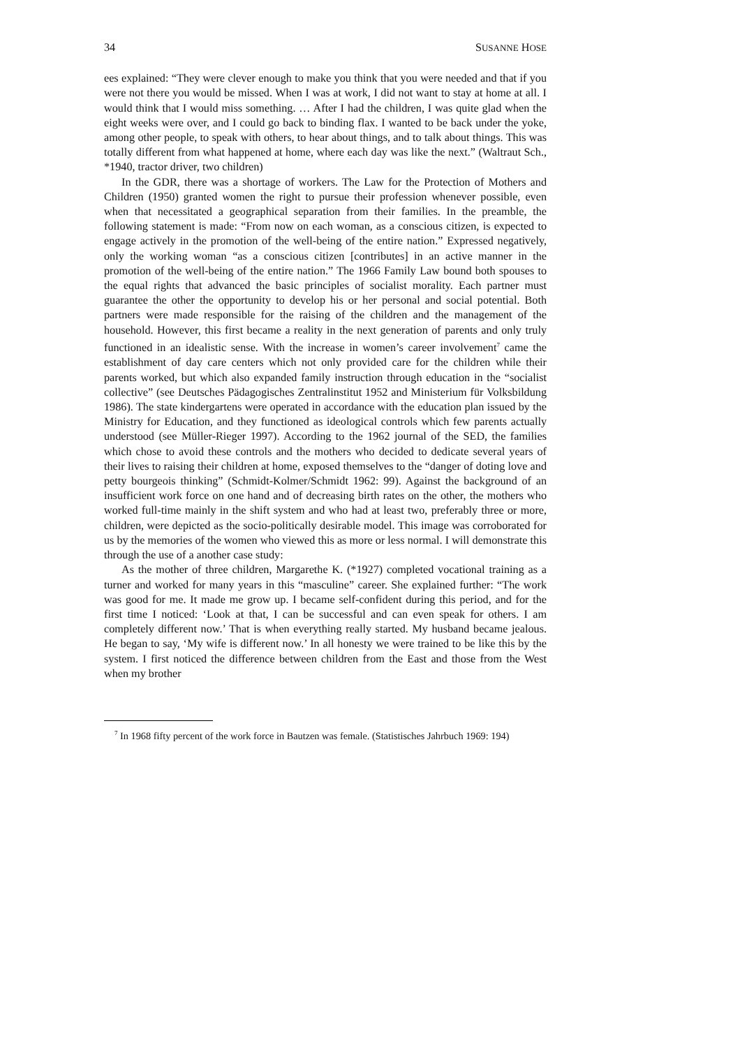34 SUSANNE HOSE
ees explained: “They were clever enough to make you think that you were needed and that if you were not there you would be missed. When I was at work, I did not want to stay at home at all. I would think that I would miss something. … After I had the children, I was quite glad when the eight weeks were over, and I could go back to binding flax. I wanted to be back under the yoke, among other people, to speak with others, to hear about things, and to talk about things. This was totally different from what happened at home, where each day was like the next.” (Waltraut Sch., *1940, tractor driver, two children)
In the GDR, there was a shortage of workers. The Law for the Protection of Mothers and Children (1950) granted women the right to pursue their profession whenever possible, even when that necessitated a geographical separation from their families. In the preamble, the following statement is made: “From now on each woman, as a conscious citizen, is expected to engage actively in the promotion of the well-being of the entire nation.” Expressed negatively, only the working woman “as a conscious citizen [contributes] in an active manner in the promotion of the well-being of the entire nation.” The 1966 Family Law bound both spouses to the equal rights that advanced the basic principles of socialist morality. Each partner must guarantee the other the opportunity to develop his or her personal and social potential. Both partners were made responsible for the raising of the children and the management of the household. However, this first became a reality in the next generation of parents and only truly functioned in an idealistic sense. With the increase in women’s career involvement<sup>7</sup> came the establishment of day care centers which not only provided care for the children while their parents worked, but which also expanded family instruction through education in the “socialist collective” (see Deutsches Pädagogisches Zentralinstitut 1952 and Ministerium für Volksbildung 1986). The state kindergartens were operated in accordance with the education plan issued by the Ministry for Education, and they functioned as ideological controls which few parents actually understood (see Müller-Rieger 1997). According to the 1962 journal of the SED, the families which chose to avoid these controls and the mothers who decided to dedicate several years of their lives to raising their children at home, exposed themselves to the “danger of doting love and petty bourgeois thinking” (Schmidt-Kolmer/Schmidt 1962: 99). Against the background of an insufficient work force on one hand and of decreasing birth rates on the other, the mothers who worked full-time mainly in the shift system and who had at least two, preferably three or more, children, were depicted as the socio-politically desirable model. This image was corroborated for us by the memories of the women who viewed this as more or less normal. I will demonstrate this through the use of a another case study:
As the mother of three children, Margarethe K. (*1927) completed vocational training as a turner and worked for many years in this “masculine” career. She explained further: “The work was good for me. It made me grow up. I became self-confident during this period, and for the first time I noticed: ‘Look at that, I can be successful and can even speak for others. I am completely different now.’ That is when everything really started. My husband became jealous. He began to say, ‘My wife is different now.’ In all honesty we were trained to be like this by the system. I first noticed the difference between children from the East and those from the West when my brother
<sup>7</sup> In 1968 fifty percent of the work force in Bautzen was female. (Statistisches Jahrbuch 1969: 194)